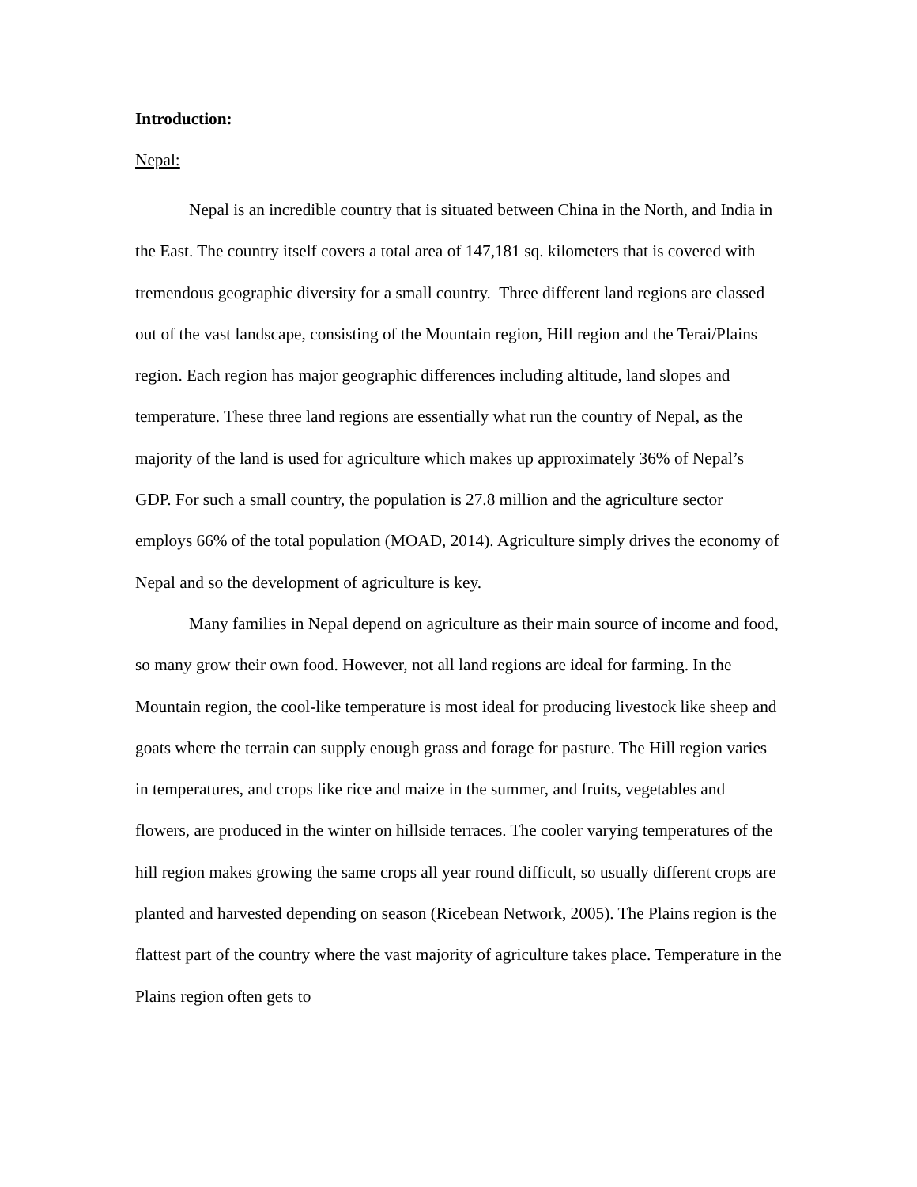Introduction:
Nepal:
Nepal is an incredible country that is situated between China in the North, and India in the East. The country itself covers a total area of 147,181 sq. kilometers that is covered with tremendous geographic diversity for a small country. Three different land regions are classed out of the vast landscape, consisting of the Mountain region, Hill region and the Terai/Plains region. Each region has major geographic differences including altitude, land slopes and temperature. These three land regions are essentially what run the country of Nepal, as the majority of the land is used for agriculture which makes up approximately 36% of Nepal’s GDP. For such a small country, the population is 27.8 million and the agriculture sector employs 66% of the total population (MOAD, 2014). Agriculture simply drives the economy of Nepal and so the development of agriculture is key.
Many families in Nepal depend on agriculture as their main source of income and food, so many grow their own food. However, not all land regions are ideal for farming. In the Mountain region, the cool-like temperature is most ideal for producing livestock like sheep and goats where the terrain can supply enough grass and forage for pasture. The Hill region varies in temperatures, and crops like rice and maize in the summer, and fruits, vegetables and flowers, are produced in the winter on hillside terraces. The cooler varying temperatures of the hill region makes growing the same crops all year round difficult, so usually different crops are planted and harvested depending on season (Ricebean Network, 2005). The Plains region is the flattest part of the country where the vast majority of agriculture takes place. Temperature in the Plains region often gets to